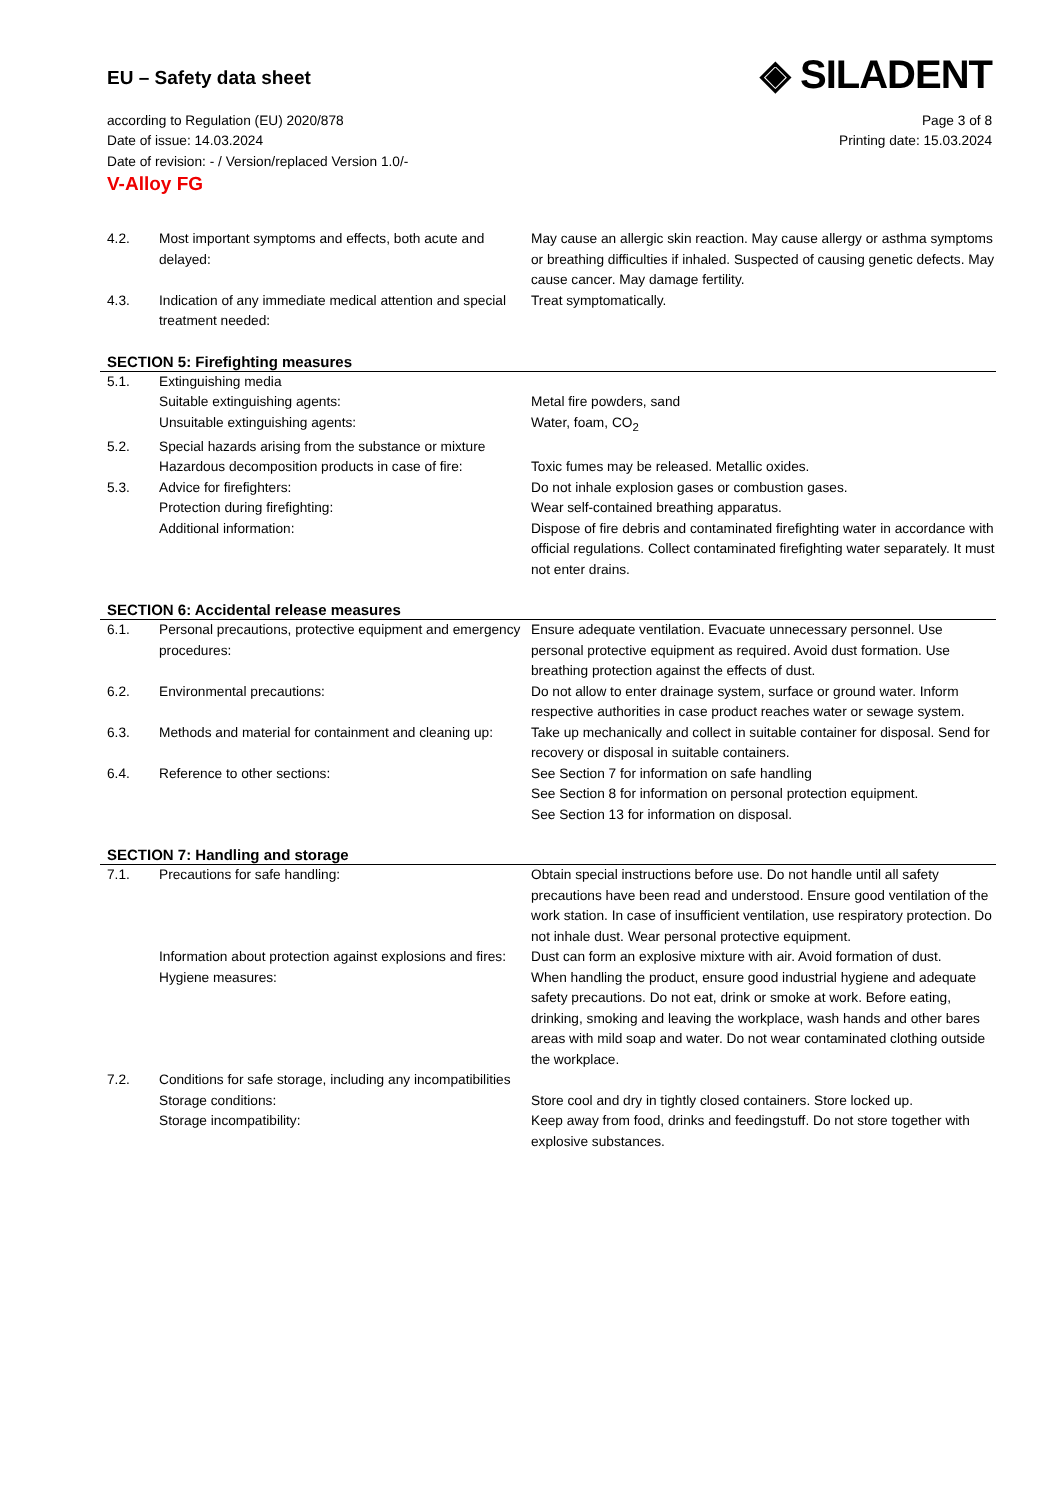◈ SILADENT
EU – Safety data sheet
according to Regulation (EU) 2020/878 Page 3 of 8
Date of issue: 14.03.2024 Printing date: 15.03.2024
Date of revision: - / Version/replaced Version 1.0/-
V-Alloy FG
| 4.2. | Most important symptoms and effects, both acute and delayed: | May cause an allergic skin reaction. May cause allergy or asthma symptoms or breathing difficulties if inhaled. Suspected of causing genetic defects. May cause cancer. May damage fertility. |
| 4.3. | Indication of any immediate medical attention and special treatment needed: | Treat symptomatically. |
SECTION 5: Firefighting measures
| 5.1. | Extinguishing media | |
| | Suitable extinguishing agents: | Metal fire powders, sand |
| | Unsuitable extinguishing agents: | Water, foam, CO<sub>2</sub> |
| 5.2. | Special hazards arising from the substance or mixture | |
| | Hazardous decomposition products in case of fire: | Toxic fumes may be released. Metallic oxides. |
| 5.3. | Advice for firefighters: | Do not inhale explosion gases or combustion gases. |
| | Protection during firefighting: | Wear self-contained breathing apparatus. |
| | Additional information: | Dispose of fire debris and contaminated firefighting water in accordance with official regulations. Collect contaminated firefighting water separately. It must not enter drains. |
SECTION 6: Accidental release measures
| 6.1. | Personal precautions, protective equipment and emergency procedures: | Ensure adequate ventilation. Evacuate unnecessary personnel. Use personal protective equipment as required. Avoid dust formation. Use breathing protection against the effects of dust. |
| 6.2. | Environmental precautions: | Do not allow to enter drainage system, surface or ground water. Inform respective authorities in case product reaches water or sewage system. |
| 6.3. | Methods and material for containment and cleaning up: | Take up mechanically and collect in suitable container for disposal. Send for recovery or disposal in suitable containers. |
| 6.4. | Reference to other sections: | See Section 7 for information on safe handling See Section 8 for information on personal protection equipment. See Section 13 for information on disposal. |
SECTION 7: Handling and storage
| 7.1. | Precautions for safe handling: | Obtain special instructions before use. Do not handle until all safety precautions have been read and understood. Ensure good ventilation of the work station. In case of insufficient ventilation, use respiratory protection. Do not inhale dust. Wear personal protective equipment. |
| | Information about protection against explosions and fires: | Dust can form an explosive mixture with air. Avoid formation of dust. |
| | Hygiene measures: | When handling the product, ensure good industrial hygiene and adequate safety precautions. Do not eat, drink or smoke at work. Before eating, drinking, smoking and leaving the workplace, wash hands and other bares areas with mild soap and water. Do not wear contaminated clothing outside the workplace. |
| 7.2. | Conditions for safe storage, including any incompatibilities | |
| | Storage conditions: | Store cool and dry in tightly closed containers. Store locked up. |
| | Storage incompatibility: | Keep away from food, drinks and feedingstuff. Do not store together with explosive substances. |